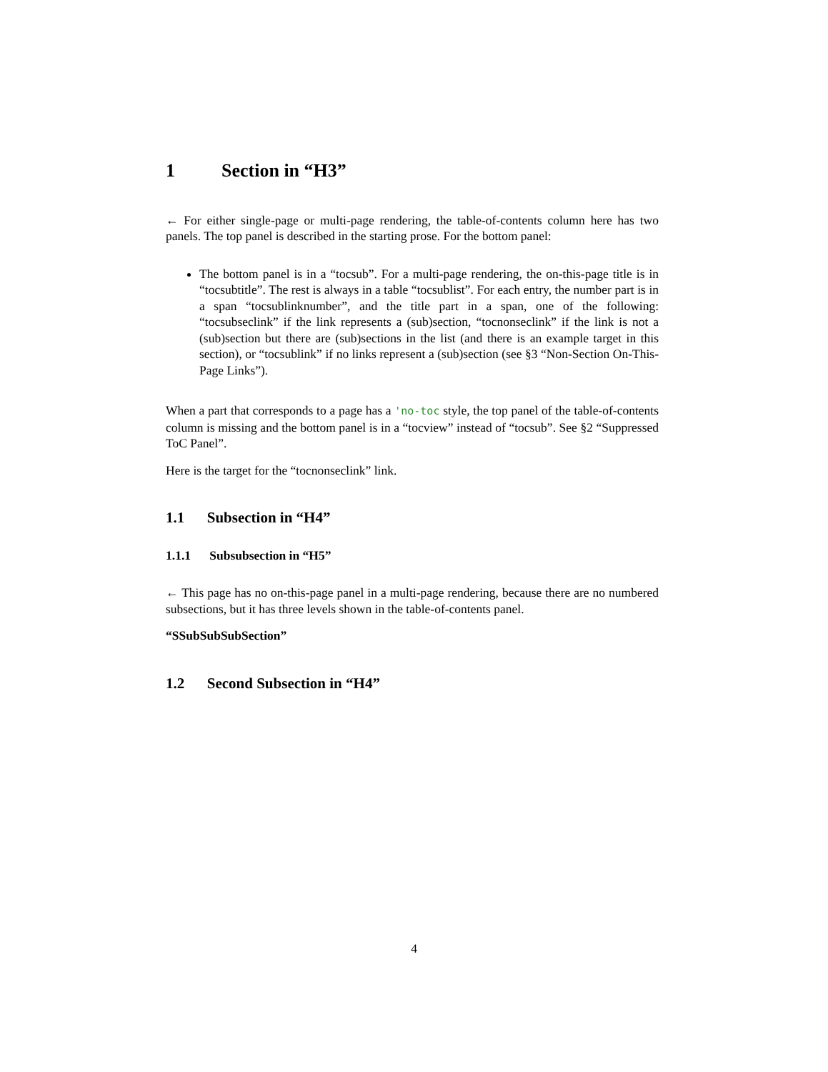1 Section in “H3”
← For either single-page or multi-page rendering, the table-of-contents column here has two panels. The top panel is described in the starting prose. For the bottom panel:
The bottom panel is in a “tocsub”. For a multi-page rendering, the on-this-page title is in “tocsubtitle”. The rest is always in a table “tocsublist”. For each entry, the number part is in a span “tocsublinknumber”, and the title part in a span, one of the following: “tocsubseclink” if the link represents a (sub)section, “tocnonseclink” if the link is not a (sub)section but there are (sub)sections in the list (and there is an example target in this section), or “tocsublink” if no links represent a (sub)section (see §3 “Non-Section On-This-Page Links”).
When a part that corresponds to a page has a 'no-toc style, the top panel of the table-of-contents column is missing and the bottom panel is in a “tocview” instead of “tocsub”. See §2 “Suppressed ToC Panel”.
Here is the target for the “tocnonseclink” link.
1.1 Subsection in “H4”
1.1.1 Subsubsection in “H5”
← This page has no on-this-page panel in a multi-page rendering, because there are no numbered subsections, but it has three levels shown in the table-of-contents panel.
“SSubSubSubSection”
1.2 Second Subsection in “H4”
4